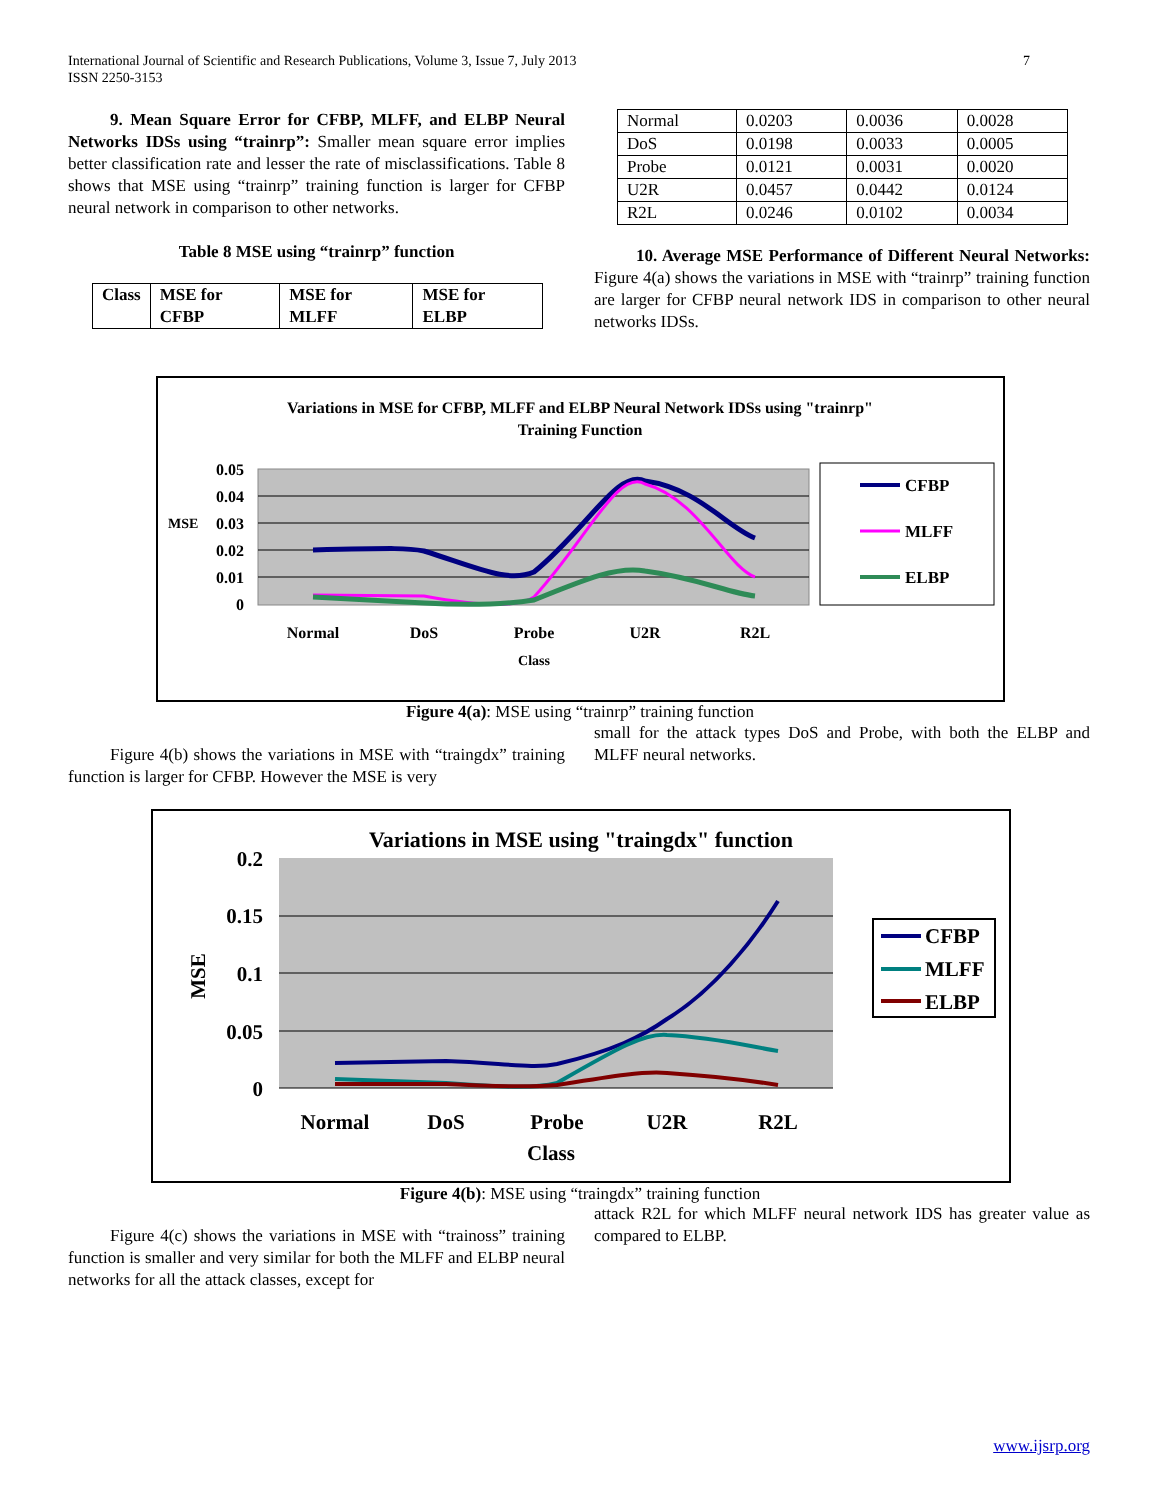7 International Journal of Scientific and Research Publications, Volume 3, Issue 7, July 2013
ISSN 2250-3153
9. Mean Square Error for CFBP, MLFF, and ELBP Neural Networks IDSs using “trainrp”: Smaller mean square error implies better classification rate and lesser the rate of misclassifications. Table 8 shows that MSE using “trainrp” training function is larger for CFBP neural network in comparison to other networks.
Table 8 MSE using “trainrp” function
| Class | MSE for CFBP | MSE for MLFF | MSE for ELBP |
| --- | --- | --- | --- |
| Normal | 0.0203 | 0.0036 | 0.0028 |
| DoS | 0.0198 | 0.0033 | 0.0005 |
| Probe | 0.0121 | 0.0031 | 0.0020 |
| U2R | 0.0457 | 0.0442 | 0.0124 |
| R2L | 0.0246 | 0.0102 | 0.0034 |
10. Average MSE Performance of Different Neural Networks: Figure 4(a) shows the variations in MSE with “trainrp” training function are larger for CFBP neural network IDS in comparison to other neural networks IDSs.
Variations in MSE for CFBP, MLFF and ELBP Neural Network IDSs using "trainrp"
Training Function
0.05
0.04
0.03
0.02
0.01
0
MSE
Normal
DoS
Probe
U2R
R2L
Class
CFBP
MLFF
ELBP
Figure 4(a): MSE using “trainrp” training function
Figure 4(b) shows the variations in MSE with “traingdx” training function is larger for CFBP. However the MSE is very
small for the attack types DoS and Probe, with both the ELBP and MLFF neural networks.
Variations in MSE using "traingdx" function
0.2
0.15
0.1
0.05
0
MSE
Normal
DoS
Probe
U2R
R2L
Class
CFBP
MLFF
ELBP
Figure 4(b): MSE using “traingdx” training function
Figure 4(c) shows the variations in MSE with “trainoss” training function is smaller and very similar for both the MLFF and ELBP neural networks for all the attack classes, except for
attack R2L for which MLFF neural network IDS has greater value as compared to ELBP.
www.ijsrp.org